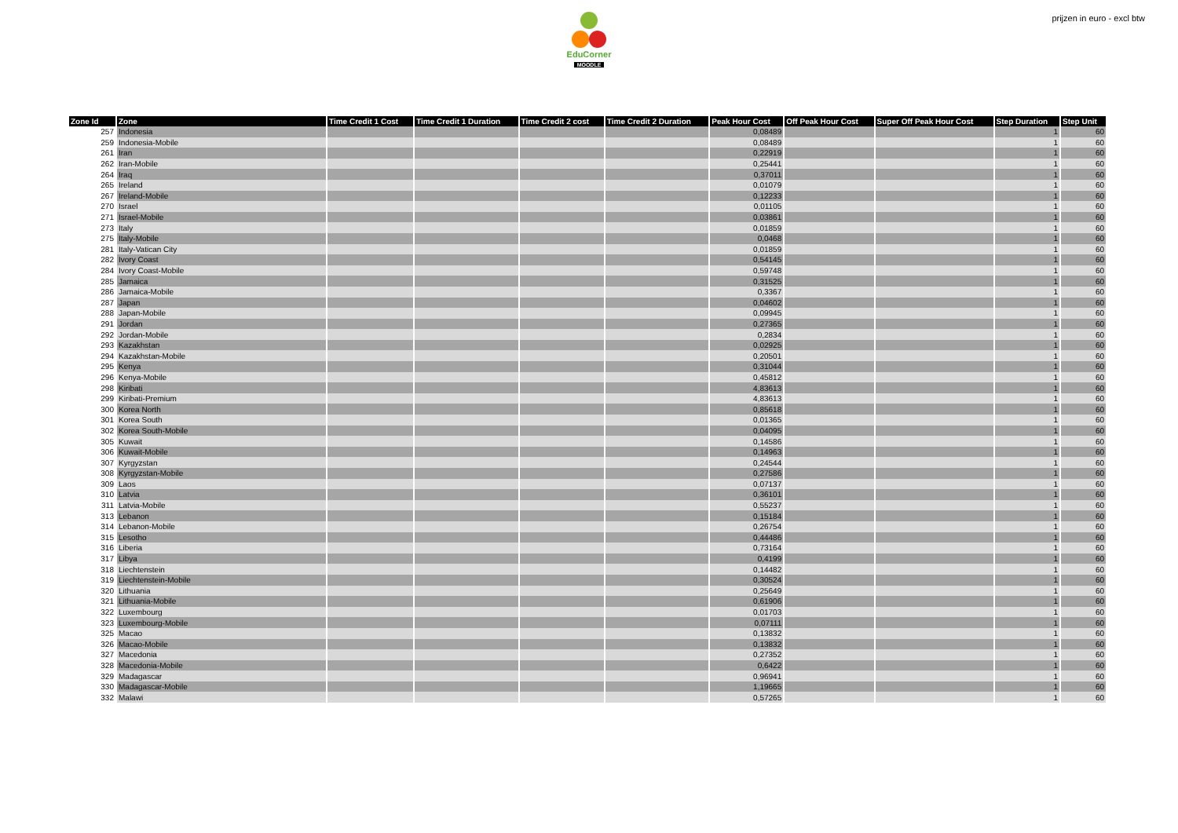EduCorner
MOODLE
prijzen in euro - excl btw
| Zone Id | Zone | Time Credit 1 Cost | Time Credit 1 Duration | Time Credit 2 cost | Time Credit 2 Duration | Peak Hour Cost | Off Peak Hour Cost | Super Off Peak Hour Cost | Step Duration | Step Unit |
| --- | --- | --- | --- | --- | --- | --- | --- | --- | --- | --- |
| 257 | Indonesia | | | | | 0,08489 | | | 1 | 60 |
| 259 | Indonesia-Mobile | | | | | 0,08489 | | | 1 | 60 |
| 261 | Iran | | | | | 0,22919 | | | 1 | 60 |
| 262 | Iran-Mobile | | | | | 0,25441 | | | 1 | 60 |
| 264 | Iraq | | | | | 0,37011 | | | 1 | 60 |
| 265 | Ireland | | | | | 0,01079 | | | 1 | 60 |
| 267 | Ireland-Mobile | | | | | 0,12233 | | | 1 | 60 |
| 270 | Israel | | | | | 0,01105 | | | 1 | 60 |
| 271 | Israel-Mobile | | | | | 0,03861 | | | 1 | 60 |
| 273 | Italy | | | | | 0,01859 | | | 1 | 60 |
| 275 | Italy-Mobile | | | | | 0,0468 | | | 1 | 60 |
| 281 | Italy-Vatican City | | | | | 0,01859 | | | 1 | 60 |
| 282 | Ivory Coast | | | | | 0,54145 | | | 1 | 60 |
| 284 | Ivory Coast-Mobile | | | | | 0,59748 | | | 1 | 60 |
| 285 | Jamaica | | | | | 0,31525 | | | 1 | 60 |
| 286 | Jamaica-Mobile | | | | | 0,3367 | | | 1 | 60 |
| 287 | Japan | | | | | 0,04602 | | | 1 | 60 |
| 288 | Japan-Mobile | | | | | 0,09945 | | | 1 | 60 |
| 291 | Jordan | | | | | 0,27365 | | | 1 | 60 |
| 292 | Jordan-Mobile | | | | | 0,2834 | | | 1 | 60 |
| 293 | Kazakhstan | | | | | 0,02925 | | | 1 | 60 |
| 294 | Kazakhstan-Mobile | | | | | 0,20501 | | | 1 | 60 |
| 295 | Kenya | | | | | 0,31044 | | | 1 | 60 |
| 296 | Kenya-Mobile | | | | | 0,45812 | | | 1 | 60 |
| 298 | Kiribati | | | | | 4,83613 | | | 1 | 60 |
| 299 | Kiribati-Premium | | | | | 4,83613 | | | 1 | 60 |
| 300 | Korea North | | | | | 0,85618 | | | 1 | 60 |
| 301 | Korea South | | | | | 0,01365 | | | 1 | 60 |
| 302 | Korea South-Mobile | | | | | 0,04095 | | | 1 | 60 |
| 305 | Kuwait | | | | | 0,14586 | | | 1 | 60 |
| 306 | Kuwait-Mobile | | | | | 0,14963 | | | 1 | 60 |
| 307 | Kyrgyzstan | | | | | 0,24544 | | | 1 | 60 |
| 308 | Kyrgyzstan-Mobile | | | | | 0,27586 | | | 1 | 60 |
| 309 | Laos | | | | | 0,07137 | | | 1 | 60 |
| 310 | Latvia | | | | | 0,36101 | | | 1 | 60 |
| 311 | Latvia-Mobile | | | | | 0,55237 | | | 1 | 60 |
| 313 | Lebanon | | | | | 0,15184 | | | 1 | 60 |
| 314 | Lebanon-Mobile | | | | | 0,26754 | | | 1 | 60 |
| 315 | Lesotho | | | | | 0,44486 | | | 1 | 60 |
| 316 | Liberia | | | | | 0,73164 | | | 1 | 60 |
| 317 | Libya | | | | | 0,4199 | | | 1 | 60 |
| 318 | Liechtenstein | | | | | 0,14482 | | | 1 | 60 |
| 319 | Liechtenstein-Mobile | | | | | 0,30524 | | | 1 | 60 |
| 320 | Lithuania | | | | | 0,25649 | | | 1 | 60 |
| 321 | Lithuania-Mobile | | | | | 0,61906 | | | 1 | 60 |
| 322 | Luxembourg | | | | | 0,01703 | | | 1 | 60 |
| 323 | Luxembourg-Mobile | | | | | 0,07111 | | | 1 | 60 |
| 325 | Macao | | | | | 0,13832 | | | 1 | 60 |
| 326 | Macao-Mobile | | | | | 0,13832 | | | 1 | 60 |
| 327 | Macedonia | | | | | 0,27352 | | | 1 | 60 |
| 328 | Macedonia-Mobile | | | | | 0,6422 | | | 1 | 60 |
| 329 | Madagascar | | | | | 0,96941 | | | 1 | 60 |
| 330 | Madagascar-Mobile | | | | | 1,19665 | | | 1 | 60 |
| 332 | Malawi | | | | | 0,57265 | | | 1 | 60 |